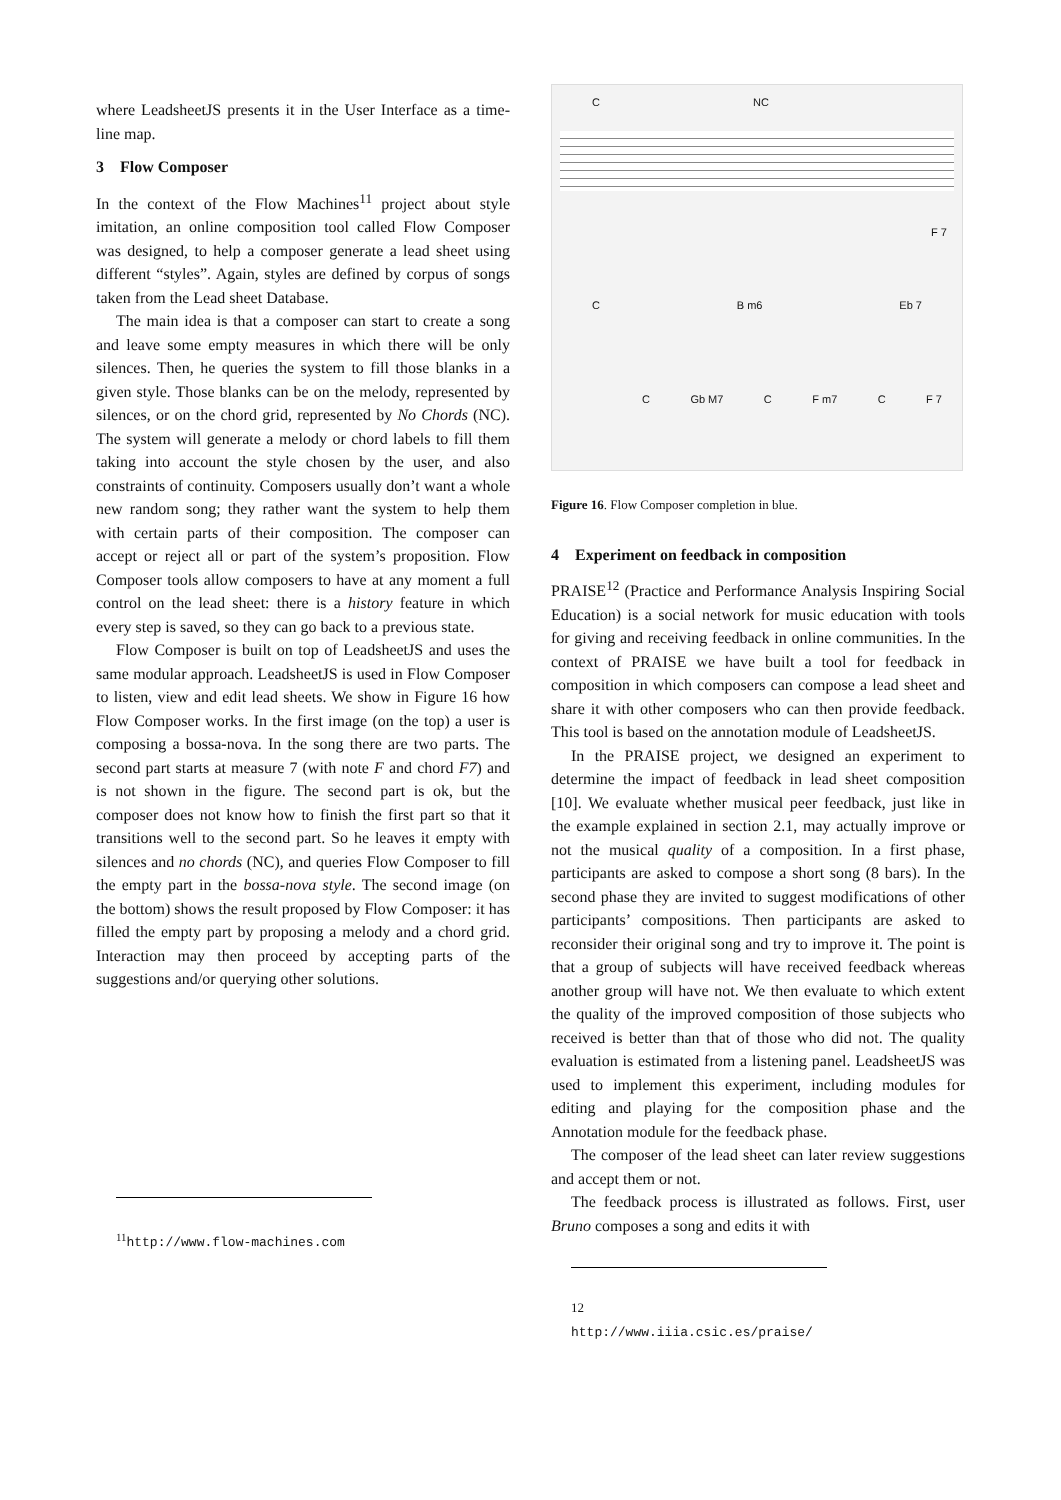where LeadsheetJS presents it in the User Interface as a time-line map.
3 Flow Composer
In the context of the Flow Machines<sup>11</sup> project about style imitation, an online composition tool called Flow Composer was designed, to help a composer generate a lead sheet using different “styles”. Again, styles are defined by corpus of songs taken from the Lead sheet Database.
The main idea is that a composer can start to create a song and leave some empty measures in which there will be only silences. Then, he queries the system to fill those blanks in a given style. Those blanks can be on the melody, represented by silences, or on the chord grid, represented by No Chords (NC). The system will generate a melody or chord labels to fill them taking into account the style chosen by the user, and also constraints of continuity. Composers usually don’t want a whole new random song; they rather want the system to help them with certain parts of their composition. The composer can accept or reject all or part of the system’s proposition. Flow Composer tools allow composers to have at any moment a full control on the lead sheet: there is a history feature in which every step is saved, so they can go back to a previous state.
Flow Composer is built on top of LeadsheetJS and uses the same modular approach. LeadsheetJS is used in Flow Composer to listen, view and edit lead sheets. We show in Figure 16 how Flow Composer works. In the first image (on the top) a user is composing a bossa-nova. In the song there are two parts. The second part starts at measure 7 (with note F and chord F7) and is not shown in the figure. The second part is ok, but the composer does not know how to finish the first part so that it transitions well to the second part. So he leaves it empty with silences and no chords (NC), and queries Flow Composer to fill the empty part in the bossa-nova style. The second image (on the bottom) shows the result proposed by Flow Composer: it has filled the empty part by proposing a melody and a chord grid. Interaction may then proceed by accepting parts of the suggestions and/or querying other solutions.
<sup>11</sup> http://www.flow-machines.com
C NC
F 7
C B m6 Eb 7
C Gb M7 C F m7 C F 7
Figure 16. Flow Composer completion in blue.
4 Experiment on feedback in composition
PRAISE<sup>12</sup> (Practice and Performance Analysis Inspiring Social Education) is a social network for music education with tools for giving and receiving feedback in online communities. In the context of PRAISE we have built a tool for feedback in composition in which composers can compose a lead sheet and share it with other composers who can then provide feedback. This tool is based on the annotation module of LeadsheetJS.
In the PRAISE project, we designed an experiment to determine the impact of feedback in lead sheet composition [10]. We evaluate whether musical peer feedback, just like in the example explained in section 2.1, may actually improve or not the musical quality of a composition. In a first phase, participants are asked to compose a short song (8 bars). In the second phase they are invited to suggest modifications of other participants’ compositions. Then participants are asked to reconsider their original song and try to improve it. The point is that a group of subjects will have received feedback whereas another group will have not. We then evaluate to which extent the quality of the improved composition of those subjects who received is better than that of those who did not. The quality evaluation is estimated from a listening panel. LeadsheetJS was used to implement this experiment, including modules for editing and playing for the composition phase and the Annotation module for the feedback phase.
The composer of the lead sheet can later review suggestions and accept them or not.
The feedback process is illustrated as follows. First, user Bruno composes a song and edits it with
12 http://www.iiia.csic.es/praise/